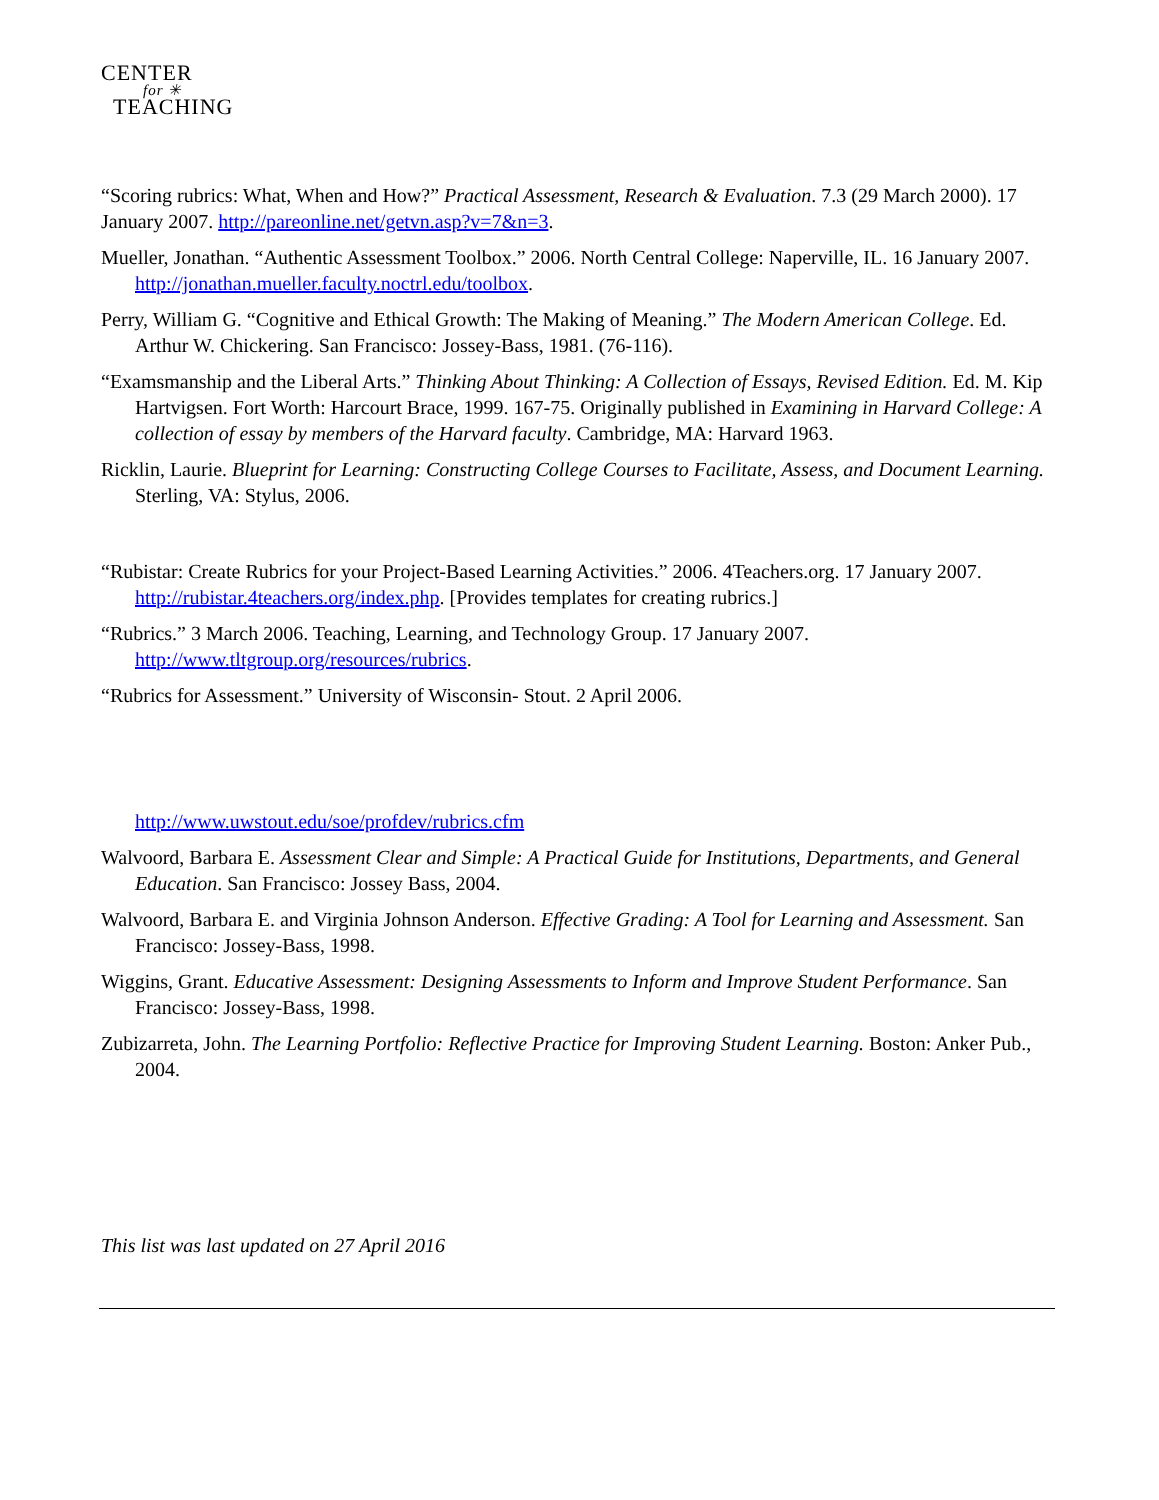CENTER
for ✳
TEACHING
“Scoring rubrics: What, When and How?” Practical Assessment, Research & Evaluation. 7.3 (29 March 2000). 17 January 2007. http://pareonline.net/getvn.asp?v=7&n=3.
Mueller, Jonathan. “Authentic Assessment Toolbox.” 2006. North Central College: Naperville, IL. 16 January 2007. http://jonathan.mueller.faculty.noctrl.edu/toolbox.
Perry, William G. “Cognitive and Ethical Growth: The Making of Meaning.” The Modern American College. Ed. Arthur W. Chickering. San Francisco: Jossey-Bass, 1981. (76-116).
“Examsmanship and the Liberal Arts.” Thinking About Thinking: A Collection of Essays, Revised Edition. Ed. M. Kip Hartvigsen. Fort Worth: Harcourt Brace, 1999. 167-75. Originally published in Examining in Harvard College: A collection of essay by members of the Harvard faculty. Cambridge, MA: Harvard 1963.
Ricklin, Laurie. Blueprint for Learning: Constructing College Courses to Facilitate, Assess, and Document Learning. Sterling, VA: Stylus, 2006.
“Rubistar: Create Rubrics for your Project-Based Learning Activities.” 2006. 4Teachers.org. 17 January 2007. http://rubistar.4teachers.org/index.php. [Provides templates for creating rubrics.]
“Rubrics.” 3 March 2006. Teaching, Learning, and Technology Group. 17 January 2007. http://www.tltgroup.org/resources/rubrics.
“Rubrics for Assessment.” University of Wisconsin- Stout. 2 April 2006.
http://www.uwstout.edu/soe/profdev/rubrics.cfm
Walvoord, Barbara E. Assessment Clear and Simple: A Practical Guide for Institutions, Departments, and General Education. San Francisco: Jossey Bass, 2004.
Walvoord, Barbara E. and Virginia Johnson Anderson. Effective Grading: A Tool for Learning and Assessment. San Francisco: Jossey-Bass, 1998.
Wiggins, Grant. Educative Assessment: Designing Assessments to Inform and Improve Student Performance. San Francisco: Jossey-Bass, 1998.
Zubizarreta, John. The Learning Portfolio: Reflective Practice for Improving Student Learning. Boston: Anker Pub., 2004.
This list was last updated on 27 April 2016